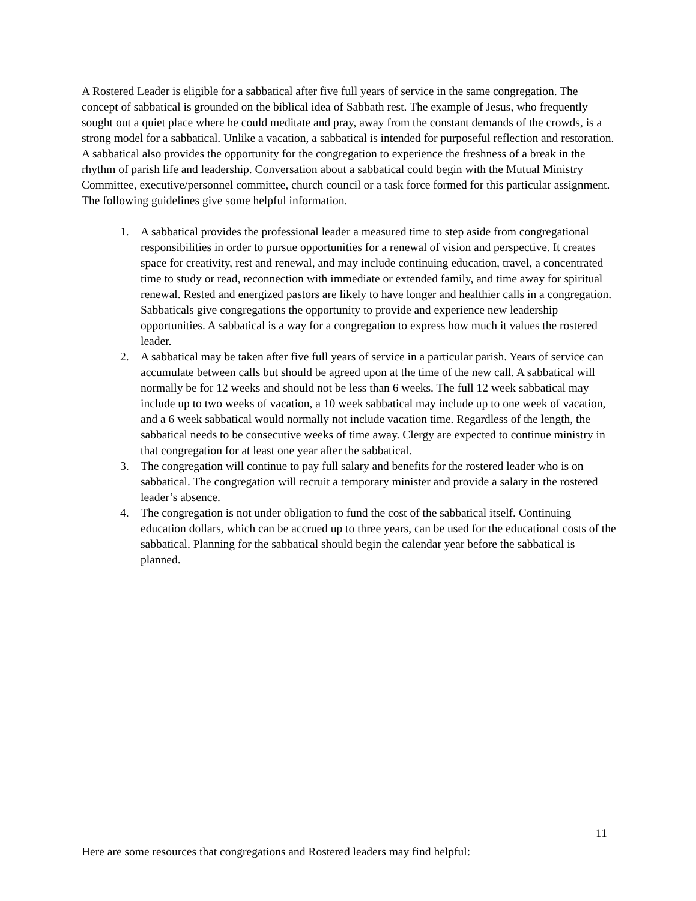A Rostered Leader is eligible for a sabbatical after five full years of service in the same congregation. The concept of sabbatical is grounded on the biblical idea of Sabbath rest. The example of Jesus, who frequently sought out a quiet place where he could meditate and pray, away from the constant demands of the crowds, is a strong model for a sabbatical. Unlike a vacation, a sabbatical is intended for purposeful reflection and restoration. A sabbatical also provides the opportunity for the congregation to experience the freshness of a break in the rhythm of parish life and leadership. Conversation about a sabbatical could begin with the Mutual Ministry Committee, executive/personnel committee, church council or a task force formed for this particular assignment. The following guidelines give some helpful information.
1. A sabbatical provides the professional leader a measured time to step aside from congregational responsibilities in order to pursue opportunities for a renewal of vision and perspective. It creates space for creativity, rest and renewal, and may include continuing education, travel, a concentrated time to study or read, reconnection with immediate or extended family, and time away for spiritual renewal. Rested and energized pastors are likely to have longer and healthier calls in a congregation. Sabbaticals give congregations the opportunity to provide and experience new leadership opportunities. A sabbatical is a way for a congregation to express how much it values the rostered leader.
2. A sabbatical may be taken after five full years of service in a particular parish. Years of service can accumulate between calls but should be agreed upon at the time of the new call. A sabbatical will normally be for 12 weeks and should not be less than 6 weeks. The full 12 week sabbatical may include up to two weeks of vacation, a 10 week sabbatical may include up to one week of vacation, and a 6 week sabbatical would normally not include vacation time. Regardless of the length, the sabbatical needs to be consecutive weeks of time away. Clergy are expected to continue ministry in that congregation for at least one year after the sabbatical.
3. The congregation will continue to pay full salary and benefits for the rostered leader who is on sabbatical. The congregation will recruit a temporary minister and provide a salary in the rostered leader’s absence.
4. The congregation is not under obligation to fund the cost of the sabbatical itself. Continuing education dollars, which can be accrued up to three years, can be used for the educational costs of the sabbatical. Planning for the sabbatical should begin the calendar year before the sabbatical is planned.
Here are some resources that congregations and Rostered leaders may find helpful:
11